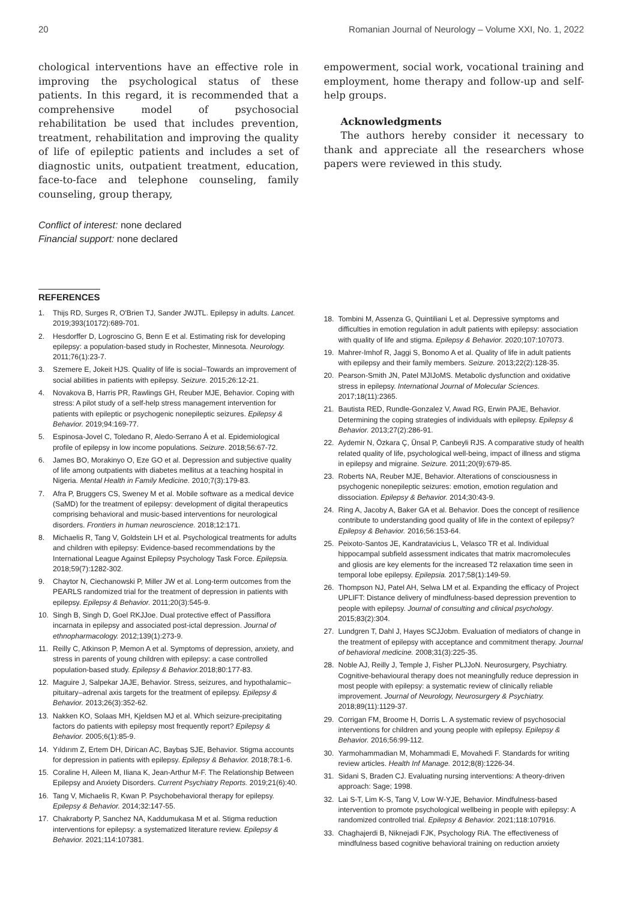20 Romanian Journal of Neurology – Volume XXI, No. 1, 2022
chological interventions have an effective role in improving the psychological status of these patients. In this regard, it is recommended that a comprehensive model of psychosocial rehabilitation be used that includes prevention, treatment, rehabilitation and improving the quality of life of epileptic patients and includes a set of diagnostic units, outpatient treatment, education, face-to-face and telephone counseling, family counseling, group therapy,
Conflict of interest: none declared
Financial support: none declared
empowerment, social work, vocational training and employment, home therapy and follow-up and self-help groups.
Acknowledgments
The authors hereby consider it necessary to thank and appreciate all the researchers whose papers were reviewed in this study.
REFERENCES
1. Thijs RD, Surges R, O'Brien TJ, Sander JWJTL. Epilepsy in adults. Lancet. 2019;393(10172):689-701.
2. Hesdorffer D, Logroscino G, Benn E et al. Estimating risk for developing epilepsy: a population-based study in Rochester, Minnesota. Neurology. 2011;76(1):23-7.
3. Szemere E, Jokeit HJS. Quality of life is social–Towards an improvement of social abilities in patients with epilepsy. Seizure. 2015;26:12-21.
4. Novakova B, Harris PR, Rawlings GH, Reuber MJE, Behavior. Coping with stress: A pilot study of a self-help stress management intervention for patients with epileptic or psychogenic nonepileptic seizures. Epilepsy & Behavior. 2019;94:169-77.
5. Espinosa-Jovel C, Toledano R, Aledo-Serrano Á et al. Epidemiological profile of epilepsy in low income populations. Seizure. 2018;56:67-72.
6. James BO, Morakinyo O, Eze GO et al. Depression and subjective quality of life among outpatients with diabetes mellitus at a teaching hospital in Nigeria. Mental Health in Family Medicine. 2010;7(3):179-83.
7. Afra P, Bruggers CS, Sweney M et al. Mobile software as a medical device (SaMD) for the treatment of epilepsy: development of digital therapeutics comprising behavioral and music-based interventions for neurological disorders. Frontiers in human neuroscience. 2018;12:171.
8. Michaelis R, Tang V, Goldstein LH et al. Psychological treatments for adults and children with epilepsy: Evidence-based recommendations by the International League Against Epilepsy Psychology Task Force. Epilepsia. 2018;59(7):1282-302.
9. Chaytor N, Ciechanowski P, Miller JW et al. Long-term outcomes from the PEARLS randomized trial for the treatment of depression in patients with epilepsy. Epilepsy & Behavior. 2011;20(3):545-9.
10. Singh B, Singh D, Goel RKJJoe. Dual protective effect of Passiflora incarnata in epilepsy and associated post-ictal depression. Journal of ethnopharmacology. 2012;139(1):273-9.
11. Reilly C, Atkinson P, Memon A et al. Symptoms of depression, anxiety, and stress in parents of young children with epilepsy: a case controlled population-based study. Epilepsy & Behavior. 2018;80:177-83.
12. Maguire J, Salpekar JAJE, Behavior. Stress, seizures, and hypothalamic–pituitary–adrenal axis targets for the treatment of epilepsy. Epilepsy & Behavior. 2013;26(3):352-62.
13. Nakken KO, Solaas MH, Kjeldsen MJ et al. Which seizure-precipitating factors do patients with epilepsy most frequently report? Epilepsy & Behavior. 2005;6(1):85-9.
14. Yıldırım Z, Ertem DH, Dirican AC, Baybaș SJE, Behavior. Stigma accounts for depression in patients with epilepsy. Epilepsy & Behavior. 2018;78:1-6.
15. Coraline H, Aileen M, Iliana K, Jean-Arthur M-F. The Relationship Between Epilepsy and Anxiety Disorders. Current Psychiatry Reports. 2019;21(6):40.
16. Tang V, Michaelis R, Kwan P. Psychobehavioral therapy for epilepsy. Epilepsy & Behavior. 2014;32:147-55.
17. Chakraborty P, Sanchez NA, Kaddumukasa M et al. Stigma reduction interventions for epilepsy: a systematized literature review. Epilepsy & Behavior. 2021;114:107381.
18. Tombini M, Assenza G, Quintiliani L et al. Depressive symptoms and difficulties in emotion regulation in adult patients with epilepsy: association with quality of life and stigma. Epilepsy & Behavior. 2020;107:107073.
19. Mahrer-Imhof R, Jaggi S, Bonomo A et al. Quality of life in adult patients with epilepsy and their family members. Seizure. 2013;22(2):128-35.
20. Pearson-Smith JN, Patel MJIJoMS. Metabolic dysfunction and oxidative stress in epilepsy. International Journal of Molecular Sciences. 2017;18(11):2365.
21. Bautista RED, Rundle-Gonzalez V, Awad RG, Erwin PAJE, Behavior. Determining the coping strategies of individuals with epilepsy. Epilepsy & Behavior. 2013;27(2):286-91.
22. Aydemir N, Özkara Ç, Ünsal P, Canbeyli RJS. A comparative study of health related quality of life, psychological well-being, impact of illness and stigma in epilepsy and migraine. Seizure. 2011;20(9):679-85.
23. Roberts NA, Reuber MJE, Behavior. Alterations of consciousness in psychogenic nonepileptic seizures: emotion, emotion regulation and dissociation. Epilepsy & Behavior. 2014;30:43-9.
24. Ring A, Jacoby A, Baker GA et al. Behavior. Does the concept of resilience contribute to understanding good quality of life in the context of epilepsy? Epilepsy & Behavior. 2016;56:153-64.
25. Peixoto-Santos JE, Kandratavicius L, Velasco TR et al. Individual hippocampal subfield assessment indicates that matrix macromolecules and gliosis are key elements for the increased T2 relaxation time seen in temporal lobe epilepsy. Epilepsia. 2017;58(1):149-59.
26. Thompson NJ, Patel AH, Selwa LM et al. Expanding the efficacy of Project UPLIFT: Distance delivery of mindfulness-based depression prevention to people with epilepsy. Journal of consulting and clinical psychology. 2015;83(2):304.
27. Lundgren T, Dahl J, Hayes SCJJobm. Evaluation of mediators of change in the treatment of epilepsy with acceptance and commitment therapy. Journal of behavioral medicine. 2008;31(3):225-35.
28. Noble AJ, Reilly J, Temple J, Fisher PLJJoN. Neurosurgery, Psychiatry. Cognitive-behavioural therapy does not meaningfully reduce depression in most people with epilepsy: a systematic review of clinically reliable improvement. Journal of Neurology, Neurosurgery & Psychiatry. 2018;89(11):1129-37.
29. Corrigan FM, Broome H, Dorris L. A systematic review of psychosocial interventions for children and young people with epilepsy. Epilepsy & Behavior. 2016;56:99-112.
30. Yarmohammadian M, Mohammadi E, Movahedi F. Standards for writing review articles. Health Inf Manage. 2012;8(8):1226-34.
31. Sidani S, Braden CJ. Evaluating nursing interventions: A theory-driven approach: Sage; 1998.
32. Lai S-T, Lim K-S, Tang V, Low W-YJE, Behavior. Mindfulness-based intervention to promote psychological wellbeing in people with epilepsy: A randomized controlled trial. Epilepsy & Behavior. 2021;118:107916.
33. Chaghajerdi B, Niknejadi FJK, Psychology RiA. The effectiveness of mindfulness based cognitive behavioral training on reduction anxiety